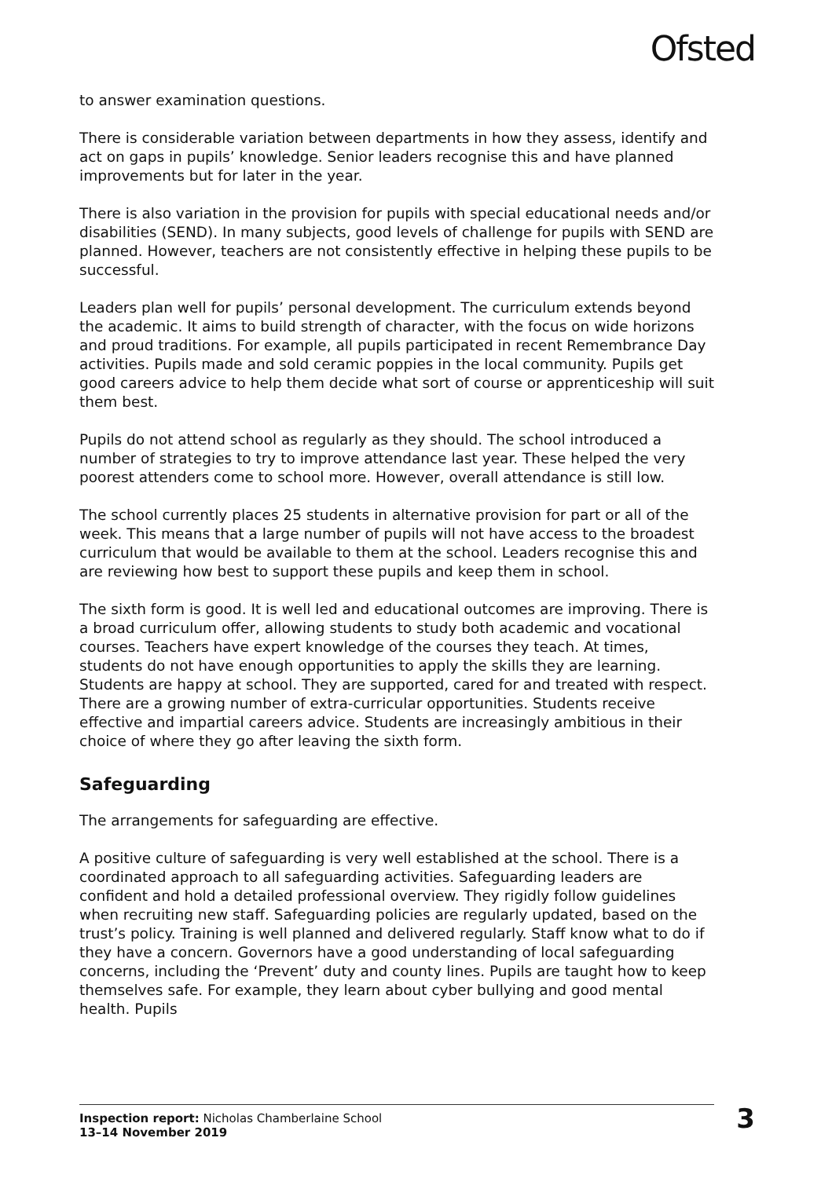Ofsted
to answer examination questions.
There is considerable variation between departments in how they assess, identify and act on gaps in pupils’ knowledge. Senior leaders recognise this and have planned improvements but for later in the year.
There is also variation in the provision for pupils with special educational needs and/or disabilities (SEND). In many subjects, good levels of challenge for pupils with SEND are planned. However, teachers are not consistently effective in helping these pupils to be successful.
Leaders plan well for pupils’ personal development. The curriculum extends beyond the academic. It aims to build strength of character, with the focus on wide horizons and proud traditions. For example, all pupils participated in recent Remembrance Day activities. Pupils made and sold ceramic poppies in the local community. Pupils get good careers advice to help them decide what sort of course or apprenticeship will suit them best.
Pupils do not attend school as regularly as they should. The school introduced a number of strategies to try to improve attendance last year. These helped the very poorest attenders come to school more. However, overall attendance is still low.
The school currently places 25 students in alternative provision for part or all of the week. This means that a large number of pupils will not have access to the broadest curriculum that would be available to them at the school. Leaders recognise this and are reviewing how best to support these pupils and keep them in school.
The sixth form is good. It is well led and educational outcomes are improving. There is a broad curriculum offer, allowing students to study both academic and vocational courses. Teachers have expert knowledge of the courses they teach. At times, students do not have enough opportunities to apply the skills they are learning. Students are happy at school. They are supported, cared for and treated with respect. There are a growing number of extra-curricular opportunities. Students receive effective and impartial careers advice. Students are increasingly ambitious in their choice of where they go after leaving the sixth form.
Safeguarding
The arrangements for safeguarding are effective.
A positive culture of safeguarding is very well established at the school. There is a coordinated approach to all safeguarding activities. Safeguarding leaders are confident and hold a detailed professional overview. They rigidly follow guidelines when recruiting new staff. Safeguarding policies are regularly updated, based on the trust’s policy. Training is well planned and delivered regularly. Staff know what to do if they have a concern. Governors have a good understanding of local safeguarding concerns, including the ‘Prevent’ duty and county lines. Pupils are taught how to keep themselves safe. For example, they learn about cyber bullying and good mental health. Pupils
Inspection report: Nicholas Chamberlaine School
13–14 November 2019
3